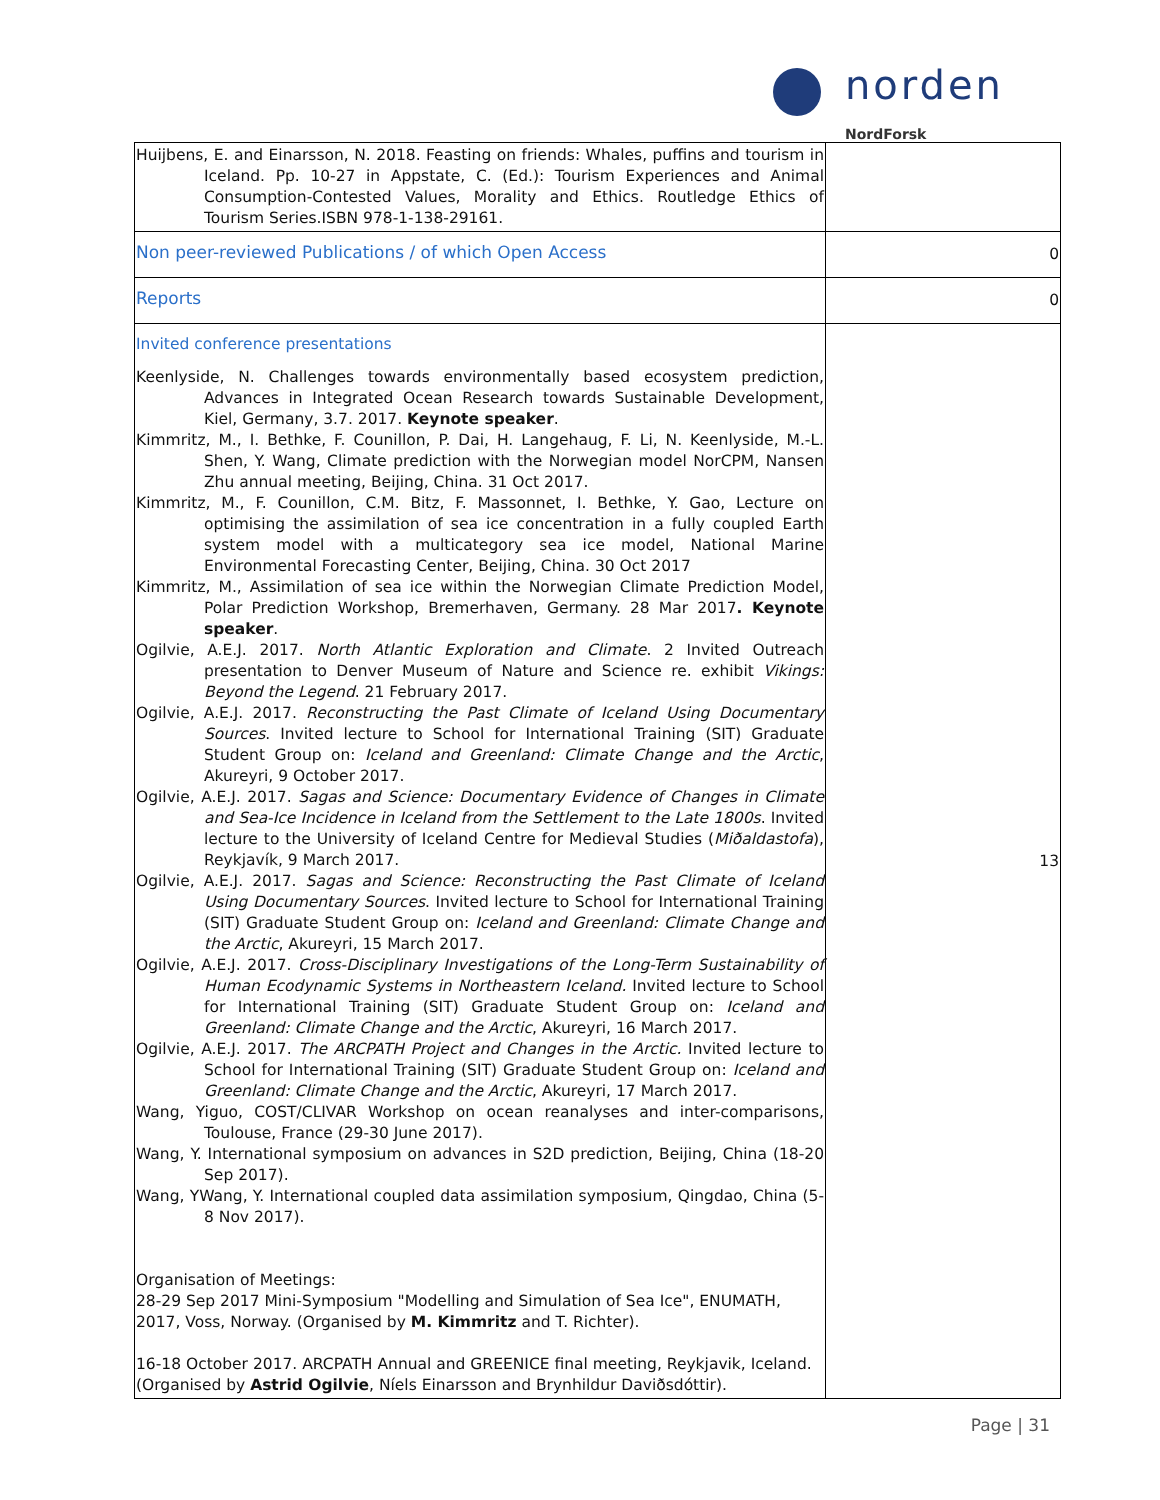norden
NordForsk
| Huijbens, E. and Einarsson, N. 2018. Feasting on friends: Whales, puffins and tourism in Iceland. Pp. 10-27 in Appstate, C. (Ed.): Tourism Experiences and Animal Consumption-Contested Values, Morality and Ethics. Routledge Ethics of Tourism Series.ISBN 978-1-138-29161. | |
| Non peer-reviewed Publications / of which Open Access | 0 |
| Reports | 0 |
| Invited conference presentations Keenlyside, N. Challenges towards environmentally based ecosystem prediction, Advances in Integrated Ocean Research towards Sustainable Development, Kiel, Germany, 3.7. 2017. Keynote speaker . Kimmritz, M., I. Bethke, F. Counillon, P. Dai, H. Langehaug, F. Li, N. Keenlyside, M.-L. Shen, Y. Wang, Climate prediction with the Norwegian model NorCPM, Nansen Zhu annual meeting, Beijing, China. 31 Oct 2017. Kimmritz, M., F. Counillon, C.M. Bitz, F. Massonnet, I. Bethke, Y. Gao, Lecture on optimising the assimilation of sea ice concentration in a fully coupled Earth system model with a multicategory sea ice model, National Marine Environmental Forecasting Center, Beijing, China. 30 Oct 2017 Kimmritz, M., Assimilation of sea ice within the Norwegian Climate Prediction Model, Polar Prediction Workshop, Bremerhaven, Germany. 28 Mar 2017 . Keynote speaker . Ogilvie, A.E.J. 2017. North Atlantic Exploration and Climate . 2 Invited Outreach presentation to Denver Museum of Nature and Science re. exhibit Vikings: Beyond the Legend . 21 February 2017. Ogilvie, A.E.J. 2017. Reconstructing the Past Climate of Iceland Using Documentary Sources . Invited lecture to School for International Training (SIT) Graduate Student Group on: Iceland and Greenland: Climate Change and the Arctic , Akureyri, 9 October 2017. Ogilvie, A.E.J. 2017. Sagas and Science: Documentary Evidence of Changes in Climate and Sea-Ice Incidence in Iceland from the Settlement to the Late 1800s . Invited lecture to the University of Iceland Centre for Medieval Studies ( Miðaldastofa ), Reykjavík, 9 March 2017. Ogilvie, A.E.J. 2017. Sagas and Science: Reconstructing the Past Climate of Iceland Using Documentary Sources . Invited lecture to School for International Training (SIT) Graduate Student Group on: Iceland and Greenland: Climate Change and the Arctic , Akureyri, 15 March 2017. Ogilvie, A.E.J. 2017. Cross-Disciplinary Investigations of the Long-Term Sustainability of Human Ecodynamic Systems in Northeastern Iceland. Invited lecture to School for International Training (SIT) Graduate Student Group on: Iceland and Greenland: Climate Change and the Arctic , Akureyri, 16 March 2017. Ogilvie, A.E.J. 2017. The ARCPATH Project and Changes in the Arctic. Invited lecture to School for International Training (SIT) Graduate Student Group on: Iceland and Greenland: Climate Change and the Arctic , Akureyri, 17 March 2017. Wang, Yiguo, COST/CLIVAR Workshop on ocean reanalyses and inter-comparisons, Toulouse, France (29-30 June 2017). Wang, Y. International symposium on advances in S2D prediction, Beijing, China (18-20 Sep 2017). Wang, YWang, Y. International coupled data assimilation symposium, Qingdao, China (5-8 Nov 2017). Organisation of Meetings: 28-29 Sep 2017 Mini-Symposium "Modelling and Simulation of Sea Ice", ENUMATH, 2017, Voss, Norway. (Organised by M. Kimmritz and T. Richter). 16-18 October 2017. ARCPATH Annual and GREENICE final meeting, Reykjavik, Iceland. (Organised by Astrid Ogilvie , Níels Einarsson and Brynhildur Daviðsdóttir). | 13 |
Page | 31